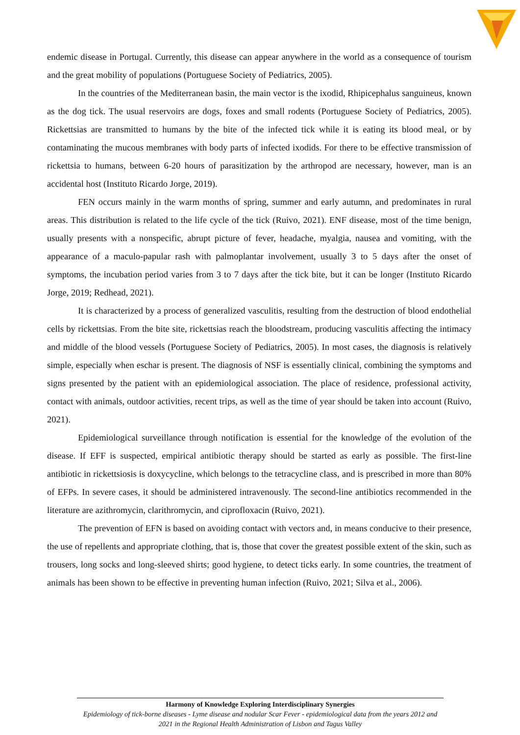endemic disease in Portugal. Currently, this disease can appear anywhere in the world as a consequence of tourism and the great mobility of populations (Portuguese Society of Pediatrics, 2005).
In the countries of the Mediterranean basin, the main vector is the ixodid, Rhipicephalus sanguineus, known as the dog tick. The usual reservoirs are dogs, foxes and small rodents (Portuguese Society of Pediatrics, 2005). Rickettsias are transmitted to humans by the bite of the infected tick while it is eating its blood meal, or by contaminating the mucous membranes with body parts of infected ixodids. For there to be effective transmission of rickettsia to humans, between 6-20 hours of parasitization by the arthropod are necessary, however, man is an accidental host (Instituto Ricardo Jorge, 2019).
FEN occurs mainly in the warm months of spring, summer and early autumn, and predominates in rural areas. This distribution is related to the life cycle of the tick (Ruivo, 2021). ENF disease, most of the time benign, usually presents with a nonspecific, abrupt picture of fever, headache, myalgia, nausea and vomiting, with the appearance of a maculo-papular rash with palmoplantar involvement, usually 3 to 5 days after the onset of symptoms, the incubation period varies from 3 to 7 days after the tick bite, but it can be longer (Instituto Ricardo Jorge, 2019; Redhead, 2021).
It is characterized by a process of generalized vasculitis, resulting from the destruction of blood endothelial cells by rickettsias. From the bite site, rickettsias reach the bloodstream, producing vasculitis affecting the intimacy and middle of the blood vessels (Portuguese Society of Pediatrics, 2005). In most cases, the diagnosis is relatively simple, especially when eschar is present. The diagnosis of NSF is essentially clinical, combining the symptoms and signs presented by the patient with an epidemiological association. The place of residence, professional activity, contact with animals, outdoor activities, recent trips, as well as the time of year should be taken into account (Ruivo, 2021).
Epidemiological surveillance through notification is essential for the knowledge of the evolution of the disease. If EFF is suspected, empirical antibiotic therapy should be started as early as possible. The first-line antibiotic in rickettsiosis is doxycycline, which belongs to the tetracycline class, and is prescribed in more than 80% of EFPs. In severe cases, it should be administered intravenously. The second-line antibiotics recommended in the literature are azithromycin, clarithromycin, and ciprofloxacin (Ruivo, 2021).
The prevention of EFN is based on avoiding contact with vectors and, in means conducive to their presence, the use of repellents and appropriate clothing, that is, those that cover the greatest possible extent of the skin, such as trousers, long socks and long-sleeved shirts; good hygiene, to detect ticks early. In some countries, the treatment of animals has been shown to be effective in preventing human infection (Ruivo, 2021; Silva et al., 2006).
Harmony of Knowledge Exploring Interdisciplinary Synergies
Epidemiology of tick-borne diseases - Lyme disease and nodular Scar Fever - epidemiological data from the years 2012 and 2021 in the Regional Health Administration of Lisbon and Tagus Valley